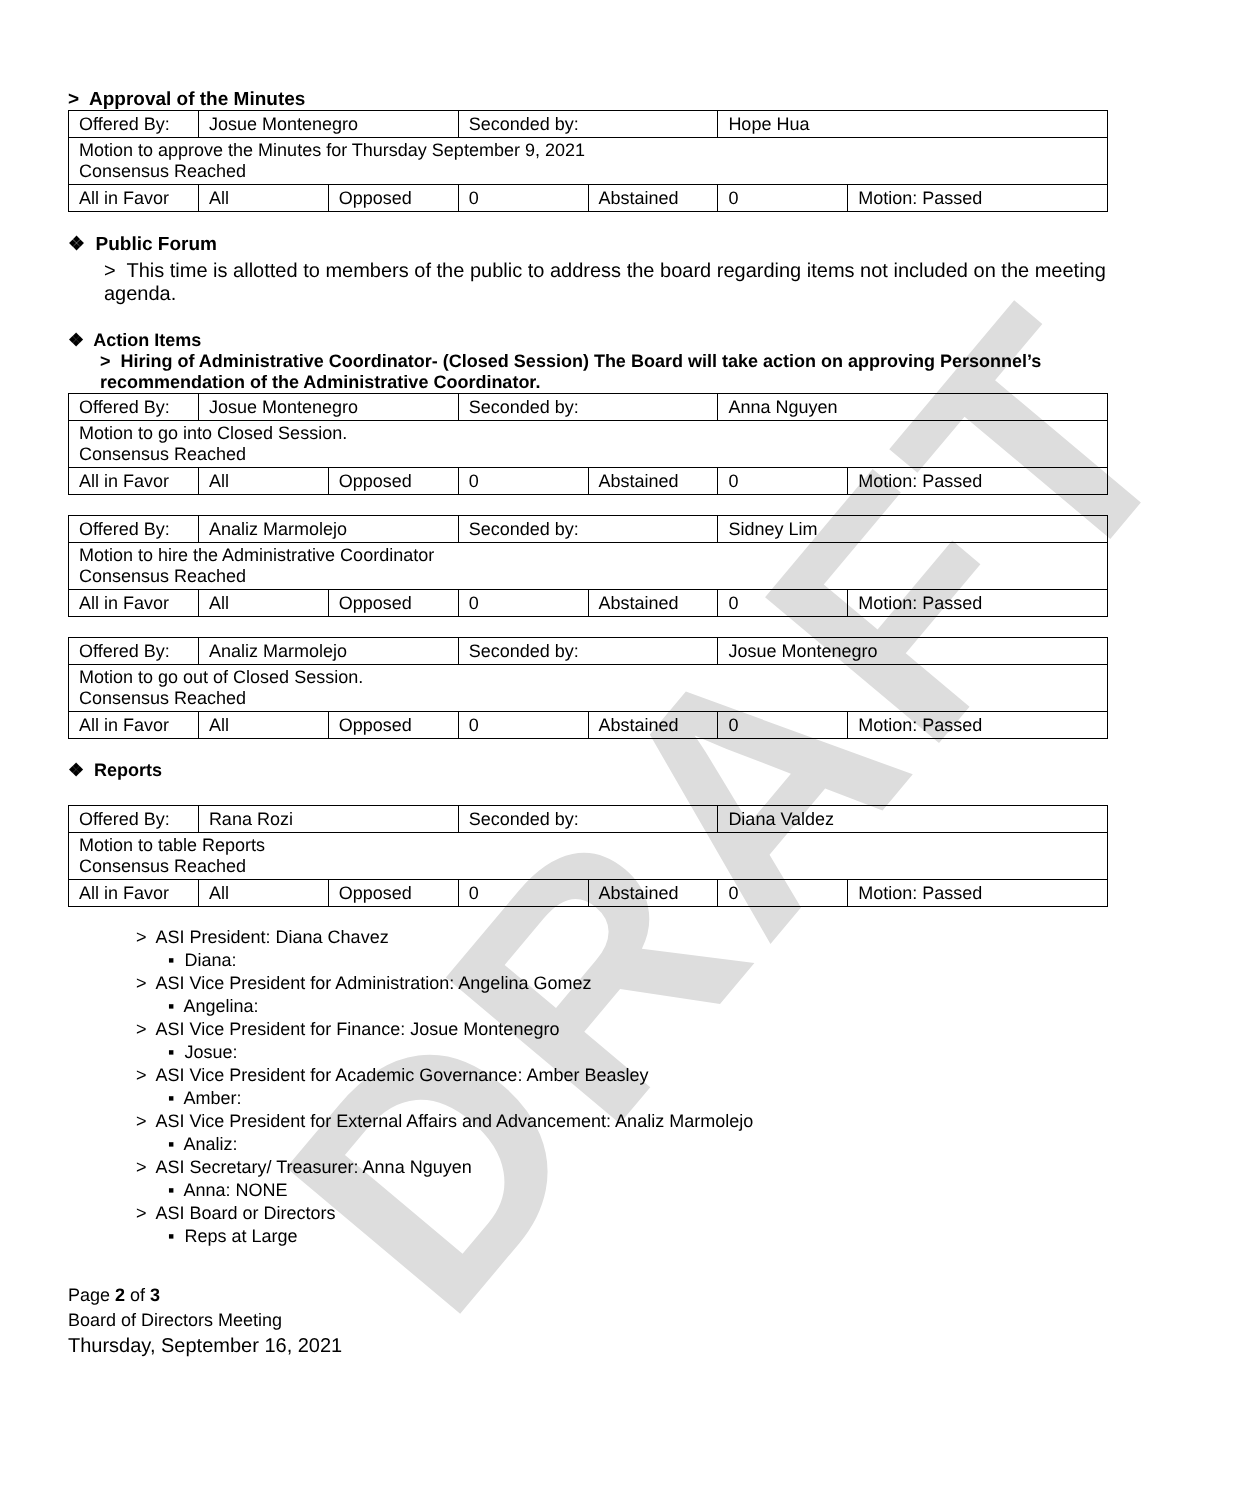DRAFT
> Approval of the Minutes
| Offered By: | Josue Montenegro | | Seconded by: | | Hope Hua | |
| Motion to approve the Minutes for Thursday September 9, 2021 Consensus Reached | | | | | | |
| All in Favor | All | Opposed | 0 | Abstained | 0 | Motion: Passed |
❖ Public Forum
> This time is allotted to members of the public to address the board regarding items not included on the meeting agenda.
❖ Action Items
> Hiring of Administrative Coordinator- (Closed Session) The Board will take action on approving Personnel’s recommendation of the Administrative Coordinator.
| Offered By: | Josue Montenegro | | Seconded by: | | Anna Nguyen | |
| Motion to go into Closed Session. Consensus Reached | | | | | | |
| All in Favor | All | Opposed | 0 | Abstained | 0 | Motion: Passed |
| Offered By: | Analiz Marmolejo | | Seconded by: | | Sidney Lim | |
| Motion to hire the Administrative Coordinator Consensus Reached | | | | | | |
| All in Favor | All | Opposed | 0 | Abstained | 0 | Motion: Passed |
| Offered By: | Analiz Marmolejo | | Seconded by: | | Josue Montenegro | |
| Motion to go out of Closed Session. Consensus Reached | | | | | | |
| All in Favor | All | Opposed | 0 | Abstained | 0 | Motion: Passed |
❖ Reports
| Offered By: | Rana Rozi | | Seconded by: | | Diana Valdez | |
| Motion to table Reports Consensus Reached | | | | | | |
| All in Favor | All | Opposed | 0 | Abstained | 0 | Motion: Passed |
> ASI President: Diana Chavez
▪ Diana:
> ASI Vice President for Administration: Angelina Gomez
▪ Angelina:
> ASI Vice President for Finance: Josue Montenegro
▪ Josue:
> ASI Vice President for Academic Governance: Amber Beasley
▪ Amber:
> ASI Vice President for External Affairs and Advancement: Analiz Marmolejo
▪ Analiz:
> ASI Secretary/ Treasurer: Anna Nguyen
▪ Anna: NONE
> ASI Board or Directors
▪ Reps at Large
Page 2 of 3
Board of Directors Meeting
Thursday, September 16, 2021